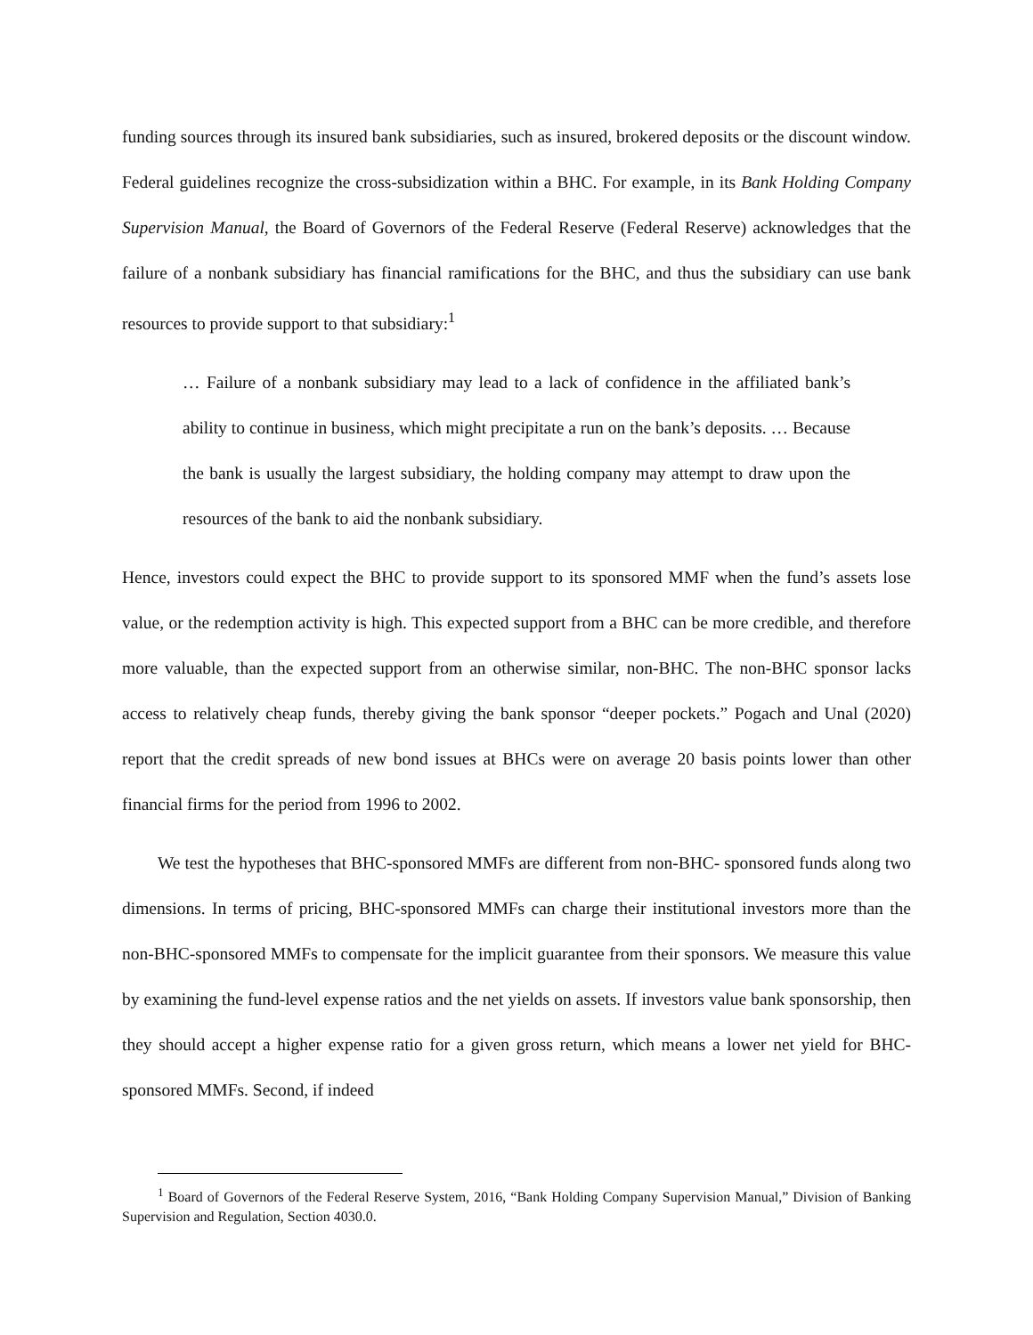funding sources through its insured bank subsidiaries, such as insured, brokered deposits or the discount window. Federal guidelines recognize the cross-subsidization within a BHC. For example, in its Bank Holding Company Supervision Manual, the Board of Governors of the Federal Reserve (Federal Reserve) acknowledges that the failure of a nonbank subsidiary has financial ramifications for the BHC, and thus the subsidiary can use bank resources to provide support to that subsidiary:<sup>1</sup>
… Failure of a nonbank subsidiary may lead to a lack of confidence in the affiliated bank’s ability to continue in business, which might precipitate a run on the bank’s deposits. … Because the bank is usually the largest subsidiary, the holding company may attempt to draw upon the resources of the bank to aid the nonbank subsidiary.
Hence, investors could expect the BHC to provide support to its sponsored MMF when the fund’s assets lose value, or the redemption activity is high. This expected support from a BHC can be more credible, and therefore more valuable, than the expected support from an otherwise similar, non-BHC. The non-BHC sponsor lacks access to relatively cheap funds, thereby giving the bank sponsor “deeper pockets.” Pogach and Unal (2020) report that the credit spreads of new bond issues at BHCs were on average 20 basis points lower than other financial firms for the period from 1996 to 2002.
We test the hypotheses that BHC-sponsored MMFs are different from non-BHC- sponsored funds along two dimensions. In terms of pricing, BHC-sponsored MMFs can charge their institutional investors more than the non-BHC-sponsored MMFs to compensate for the implicit guarantee from their sponsors. We measure this value by examining the fund-level expense ratios and the net yields on assets. If investors value bank sponsorship, then they should accept a higher expense ratio for a given gross return, which means a lower net yield for BHC-sponsored MMFs. Second, if indeed
<sup>1</sup> Board of Governors of the Federal Reserve System, 2016, “Bank Holding Company Supervision Manual,” Division of Banking Supervision and Regulation, Section 4030.0.